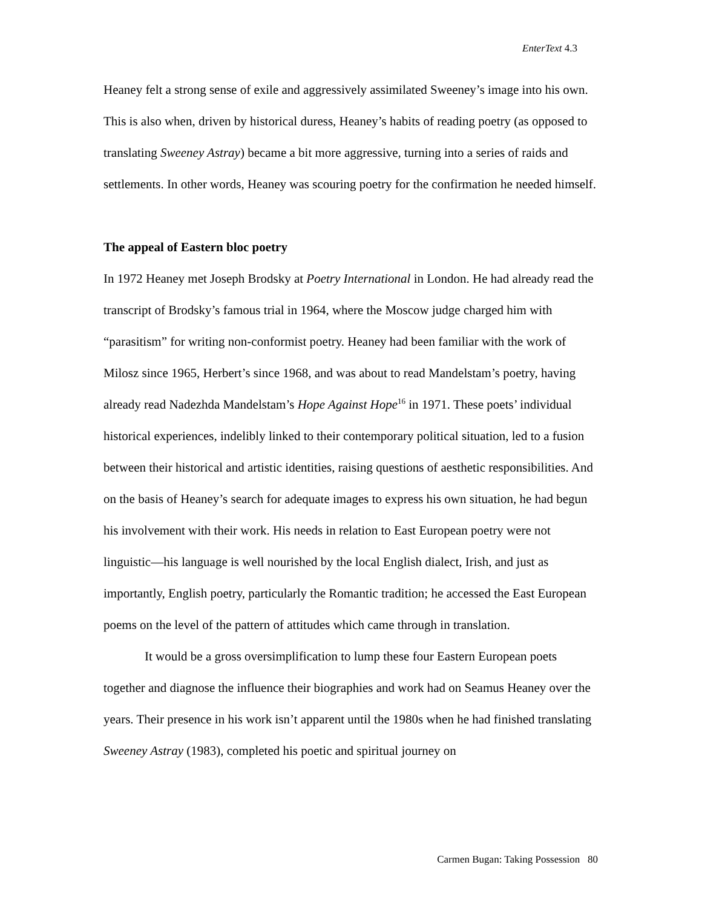EnterText 4.3
Heaney felt a strong sense of exile and aggressively assimilated Sweeney’s image into his own. This is also when, driven by historical duress, Heaney’s habits of reading poetry (as opposed to translating Sweeney Astray) became a bit more aggressive, turning into a series of raids and settlements. In other words, Heaney was scouring poetry for the confirmation he needed himself.
The appeal of Eastern bloc poetry
In 1972 Heaney met Joseph Brodsky at Poetry International in London. He had already read the transcript of Brodsky’s famous trial in 1964, where the Moscow judge charged him with “parasitism” for writing non-conformist poetry. Heaney had been familiar with the work of Milosz since 1965, Herbert’s since 1968, and was about to read Mandelstam’s poetry, having already read Nadezhda Mandelstam’s Hope Against Hope<sup>16</sup> in 1971. These poets’ individual historical experiences, indelibly linked to their contemporary political situation, led to a fusion between their historical and artistic identities, raising questions of aesthetic responsibilities. And on the basis of Heaney’s search for adequate images to express his own situation, he had begun his involvement with their work. His needs in relation to East European poetry were not linguistic—his language is well nourished by the local English dialect, Irish, and just as importantly, English poetry, particularly the Romantic tradition; he accessed the East European poems on the level of the pattern of attitudes which came through in translation.
It would be a gross oversimplification to lump these four Eastern European poets together and diagnose the influence their biographies and work had on Seamus Heaney over the years. Their presence in his work isn’t apparent until the 1980s when he had finished translating Sweeney Astray (1983), completed his poetic and spiritual journey on
Carmen Bugan: Taking Possession 80